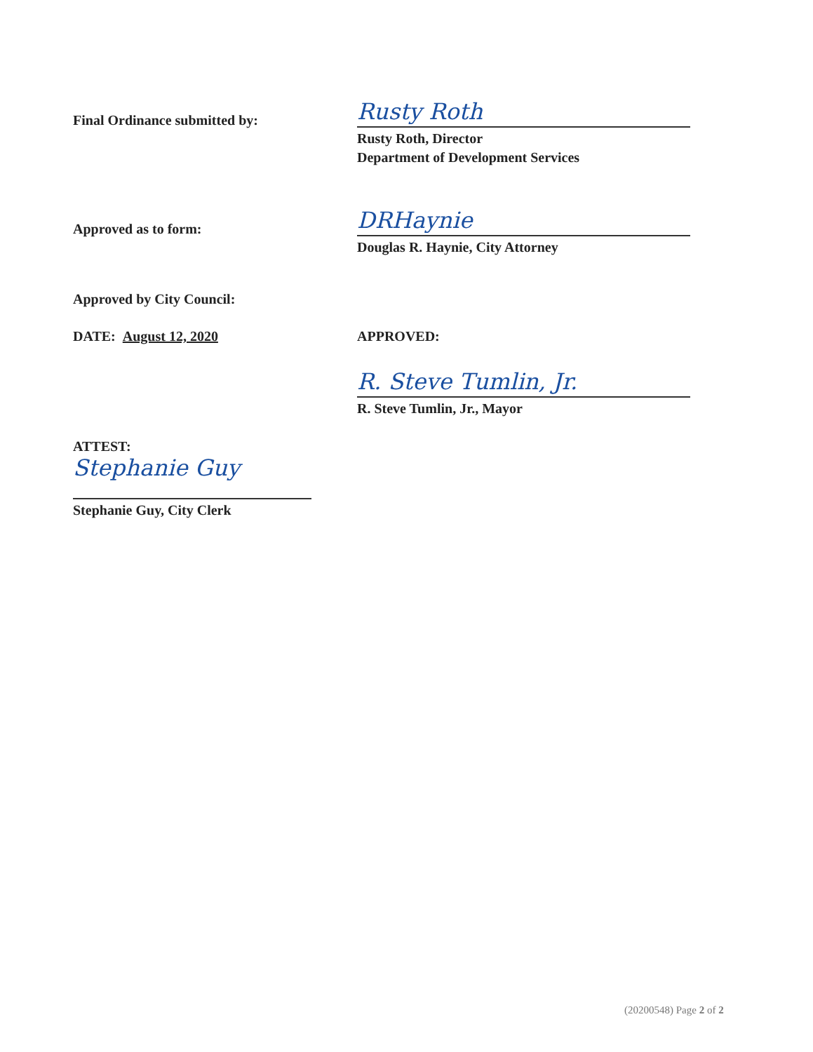Final Ordinance submitted by:
Rusty Roth
Rusty Roth, Director
Department of Development Services
Approved as to form:
DRHaynie
Douglas R. Haynie, City Attorney
Approved by City Council:
DATE: August 12, 2020 APPROVED:
R. Steve Tumlin, Jr.
R. Steve Tumlin, Jr., Mayor
ATTEST:
Stephanie Guy
Stephanie Guy, City Clerk
(20200548) Page 2 of 2